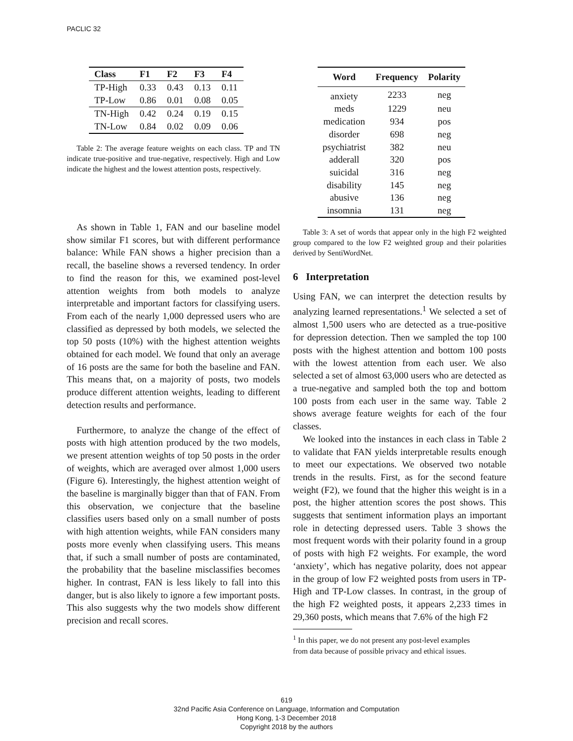PACLIC 32
| Class | F1 | F2 | F3 | F4 |
| --- | --- | --- | --- | --- |
| TP-High | 0.33 | 0.43 | 0.13 | 0.11 |
| TP-Low | 0.86 | 0.01 | 0.08 | 0.05 |
| TN-High | 0.42 | 0.24 | 0.19 | 0.15 |
| TN-Low | 0.84 | 0.02 | 0.09 | 0.06 |
Table 2: The average feature weights on each class. TP and TN indicate true-positive and true-negative, respectively. High and Low indicate the highest and the lowest attention posts, respectively.
As shown in Table 1, FAN and our baseline model show similar F1 scores, but with different performance balance: While FAN shows a higher precision than a recall, the baseline shows a reversed tendency. In order to find the reason for this, we examined post-level attention weights from both models to analyze interpretable and important factors for classifying users. From each of the nearly 1,000 depressed users who are classified as depressed by both models, we selected the top 50 posts (10%) with the highest attention weights obtained for each model. We found that only an average of 16 posts are the same for both the baseline and FAN. This means that, on a majority of posts, two models produce different attention weights, leading to different detection results and performance.
Furthermore, to analyze the change of the effect of posts with high attention produced by the two models, we present attention weights of top 50 posts in the order of weights, which are averaged over almost 1,000 users (Figure 6). Interestingly, the highest attention weight of the baseline is marginally bigger than that of FAN. From this observation, we conjecture that the baseline classifies users based only on a small number of posts with high attention weights, while FAN considers many posts more evenly when classifying users. This means that, if such a small number of posts are contaminated, the probability that the baseline misclassifies becomes higher. In contrast, FAN is less likely to fall into this danger, but is also likely to ignore a few important posts. This also suggests why the two models show different precision and recall scores.
| Word | Frequency | Polarity |
| --- | --- | --- |
| anxiety | 2233 | neg |
| meds | 1229 | neu |
| medication | 934 | pos |
| disorder | 698 | neg |
| psychiatrist | 382 | neu |
| adderall | 320 | pos |
| suicidal | 316 | neg |
| disability | 145 | neg |
| abusive | 136 | neg |
| insomnia | 131 | neg |
Table 3: A set of words that appear only in the high F2 weighted group compared to the low F2 weighted group and their polarities derived by SentiWordNet.
6 Interpretation
Using FAN, we can interpret the detection results by analyzing learned representations.<sup>1</sup> We selected a set of almost 1,500 users who are detected as a true-positive for depression detection. Then we sampled the top 100 posts with the highest attention and bottom 100 posts with the lowest attention from each user. We also selected a set of almost 63,000 users who are detected as a true-negative and sampled both the top and bottom 100 posts from each user in the same way. Table 2 shows average feature weights for each of the four classes.
We looked into the instances in each class in Table 2 to validate that FAN yields interpretable results enough to meet our expectations. We observed two notable trends in the results. First, as for the second feature weight (F2), we found that the higher this weight is in a post, the higher attention scores the post shows. This suggests that sentiment information plays an important role in detecting depressed users. Table 3 shows the most frequent words with their polarity found in a group of posts with high F2 weights. For example, the word ‘anxiety’, which has negative polarity, does not appear in the group of low F2 weighted posts from users in TP-High and TP-Low classes. In contrast, in the group of the high F2 weighted posts, it appears 2,233 times in 29,360 posts, which means that 7.6% of the high F2
<sup>1</sup> In this paper, we do not present any post-level examples
from data because of possible privacy and ethical issues.
619
32nd Pacific Asia Conference on Language, Information and Computation
Hong Kong, 1-3 December 2018
Copyright 2018 by the authors